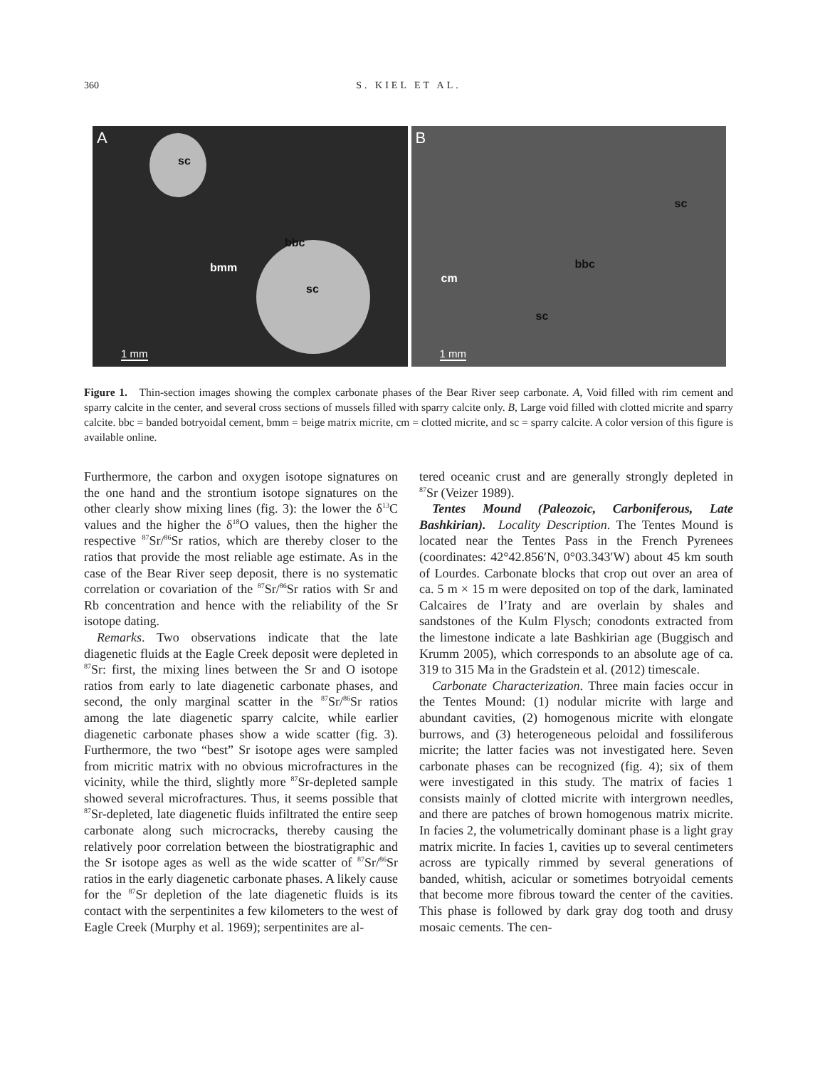360 S. KIEL ET AL.
A
sc
bbc
bmm
sc
1 mm
B
sc
bbc
cm
sc
1 mm
Figure 1. Thin-section images showing the complex carbonate phases of the Bear River seep carbonate. A, Void filled with rim cement and sparry calcite in the center, and several cross sections of mussels filled with sparry calcite only. B, Large void filled with clotted micrite and sparry calcite. bbc = banded botryoidal cement, bmm = beige matrix micrite, cm = clotted micrite, and sc = sparry calcite. A color version of this figure is available online.
Furthermore, the carbon and oxygen isotope signatures on the one hand and the strontium isotope signatures on the other clearly show mixing lines (fig. 3): the lower the δ<sup>13</sup>C values and the higher the δ<sup>18</sup>O values, then the higher the respective <sup>87</sup>Sr/<sup>86</sup>Sr ratios, which are thereby closer to the ratios that provide the most reliable age estimate. As in the case of the Bear River seep deposit, there is no systematic correlation or covariation of the <sup>87</sup>Sr/<sup>86</sup>Sr ratios with Sr and Rb concentration and hence with the reliability of the Sr isotope dating.
Remarks. Two observations indicate that the late diagenetic fluids at the Eagle Creek deposit were depleted in <sup>87</sup>Sr: first, the mixing lines between the Sr and O isotope ratios from early to late diagenetic carbonate phases, and second, the only marginal scatter in the <sup>87</sup>Sr/<sup>86</sup>Sr ratios among the late diagenetic sparry calcite, while earlier diagenetic carbonate phases show a wide scatter (fig. 3). Furthermore, the two “best” Sr isotope ages were sampled from micritic matrix with no obvious microfractures in the vicinity, while the third, slightly more <sup>87</sup>Sr-depleted sample showed several microfractures. Thus, it seems possible that <sup>87</sup>Sr-depleted, late diagenetic fluids infiltrated the entire seep carbonate along such microcracks, thereby causing the relatively poor correlation between the biostratigraphic and the Sr isotope ages as well as the wide scatter of <sup>87</sup>Sr/<sup>86</sup>Sr ratios in the early diagenetic carbonate phases. A likely cause for the <sup>87</sup>Sr depletion of the late diagenetic fluids is its contact with the serpentinites a few kilometers to the west of Eagle Creek (Murphy et al. 1969); serpentinites are al-
tered oceanic crust and are generally strongly depleted in <sup>87</sup>Sr (Veizer 1989).
Tentes Mound (Paleozoic, Carboniferous, Late Bashkirian). Locality Description. The Tentes Mound is located near the Tentes Pass in the French Pyrenees (coordinates: 42°42.856′N, 0°03.343′W) about 45 km south of Lourdes. Carbonate blocks that crop out over an area of ca. 5 m × 15 m were deposited on top of the dark, laminated Calcaires de l’Iraty and are overlain by shales and sandstones of the Kulm Flysch; conodonts extracted from the limestone indicate a late Bashkirian age (Buggisch and Krumm 2005), which corresponds to an absolute age of ca. 319 to 315 Ma in the Gradstein et al. (2012) timescale.
Carbonate Characterization. Three main facies occur in the Tentes Mound: (1) nodular micrite with large and abundant cavities, (2) homogenous micrite with elongate burrows, and (3) heterogeneous peloidal and fossiliferous micrite; the latter facies was not investigated here. Seven carbonate phases can be recognized (fig. 4); six of them were investigated in this study. The matrix of facies 1 consists mainly of clotted micrite with intergrown needles, and there are patches of brown homogenous matrix micrite. In facies 2, the volumetrically dominant phase is a light gray matrix micrite. In facies 1, cavities up to several centimeters across are typically rimmed by several generations of banded, whitish, acicular or sometimes botryoidal cements that become more fibrous toward the center of the cavities. This phase is followed by dark gray dog tooth and drusy mosaic cements. The cen-